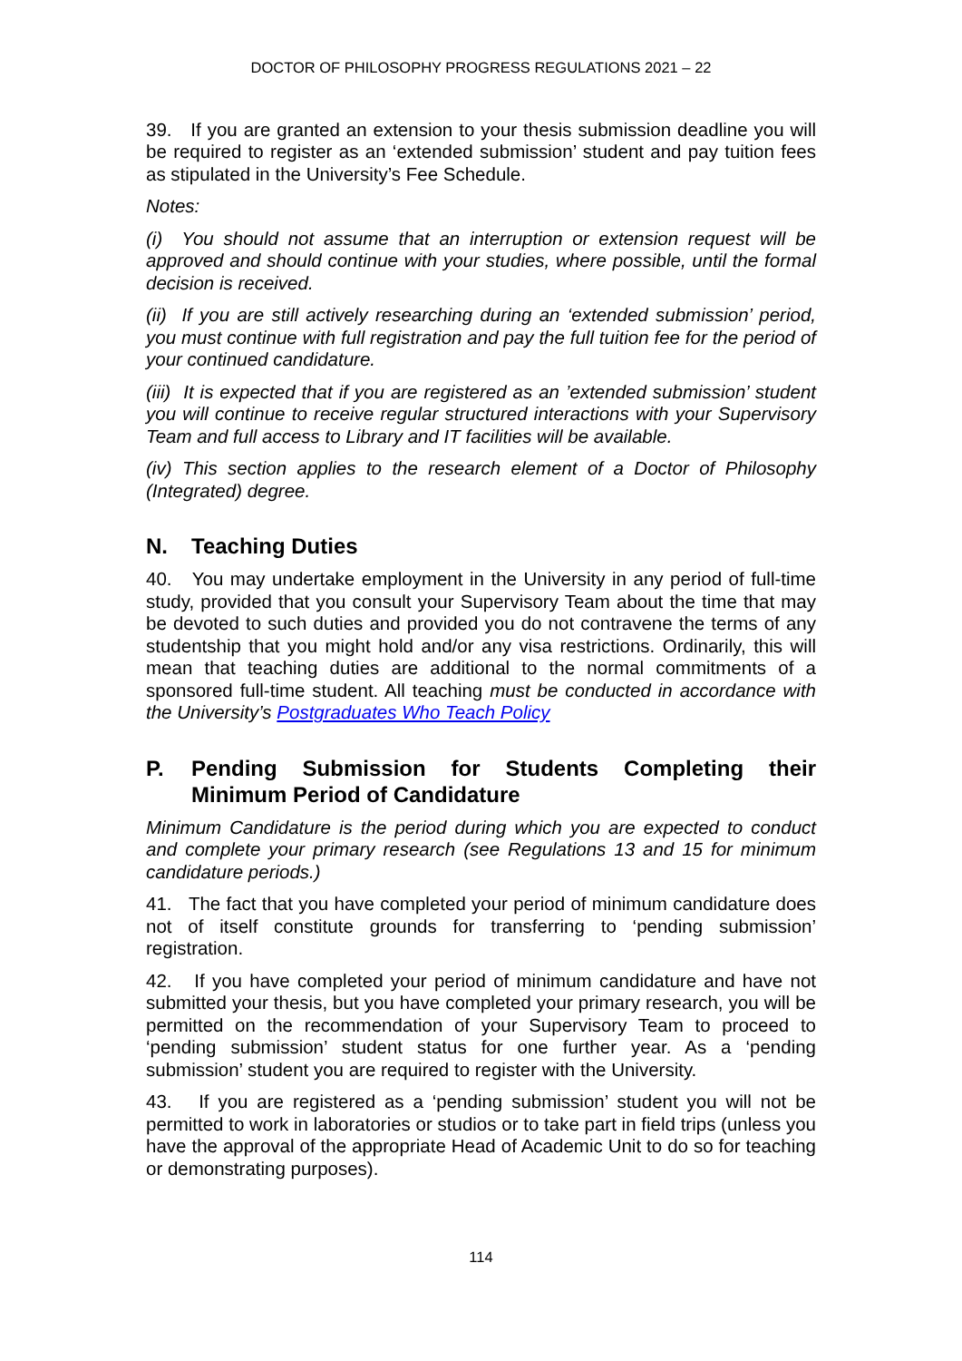DOCTOR OF PHILOSOPHY PROGRESS REGULATIONS 2021 – 22
39. If you are granted an extension to your thesis submission deadline you will be required to register as an ‘extended submission’ student and pay tuition fees as stipulated in the University’s Fee Schedule.
Notes:
(i) You should not assume that an interruption or extension request will be approved and should continue with your studies, where possible, until the formal decision is received.
(ii) If you are still actively researching during an ‘extended submission’ period, you must continue with full registration and pay the full tuition fee for the period of your continued candidature.
(iii) It is expected that if you are registered as an ’extended submission’ student you will continue to receive regular structured interactions with your Supervisory Team and full access to Library and IT facilities will be available.
(iv) This section applies to the research element of a Doctor of Philosophy (Integrated) degree.
N. Teaching Duties
40. You may undertake employment in the University in any period of full-time study, provided that you consult your Supervisory Team about the time that may be devoted to such duties and provided you do not contravene the terms of any studentship that you might hold and/or any visa restrictions. Ordinarily, this will mean that teaching duties are additional to the normal commitments of a sponsored full-time student. All teaching must be conducted in accordance with the University’s Postgraduates Who Teach Policy
P. Pending Submission for Students Completing their Minimum Period of Candidature
Minimum Candidature is the period during which you are expected to conduct and complete your primary research (see Regulations 13 and 15 for minimum candidature periods.)
41. The fact that you have completed your period of minimum candidature does not of itself constitute grounds for transferring to ‘pending submission’ registration.
42. If you have completed your period of minimum candidature and have not submitted your thesis, but you have completed your primary research, you will be permitted on the recommendation of your Supervisory Team to proceed to ‘pending submission’ student status for one further year. As a ‘pending submission’ student you are required to register with the University.
43. If you are registered as a ‘pending submission’ student you will not be permitted to work in laboratories or studios or to take part in field trips (unless you have the approval of the appropriate Head of Academic Unit to do so for teaching or demonstrating purposes).
114